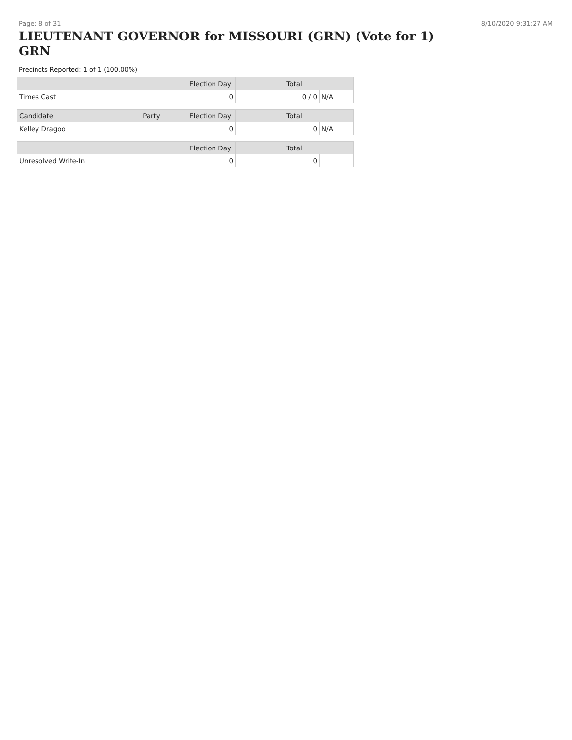Page: 8 of 31 8/10/2020 9:31:27 AM
LIEUTENANT GOVERNOR for MISSOURI (GRN) (Vote for 1) GRN
Precincts Reported: 1 of 1 (100.00%)
| | | Election Day | Total | |
| --- | --- | --- | --- | --- |
| Times Cast | | 0 | 0 / 0 | N/A |
| Candidate | Party | Election Day | Total | |
| Kelley Dragoo | | 0 | 0 | N/A |
| | | Election Day | Total | |
| Unresolved Write-In | | 0 | 0 | |